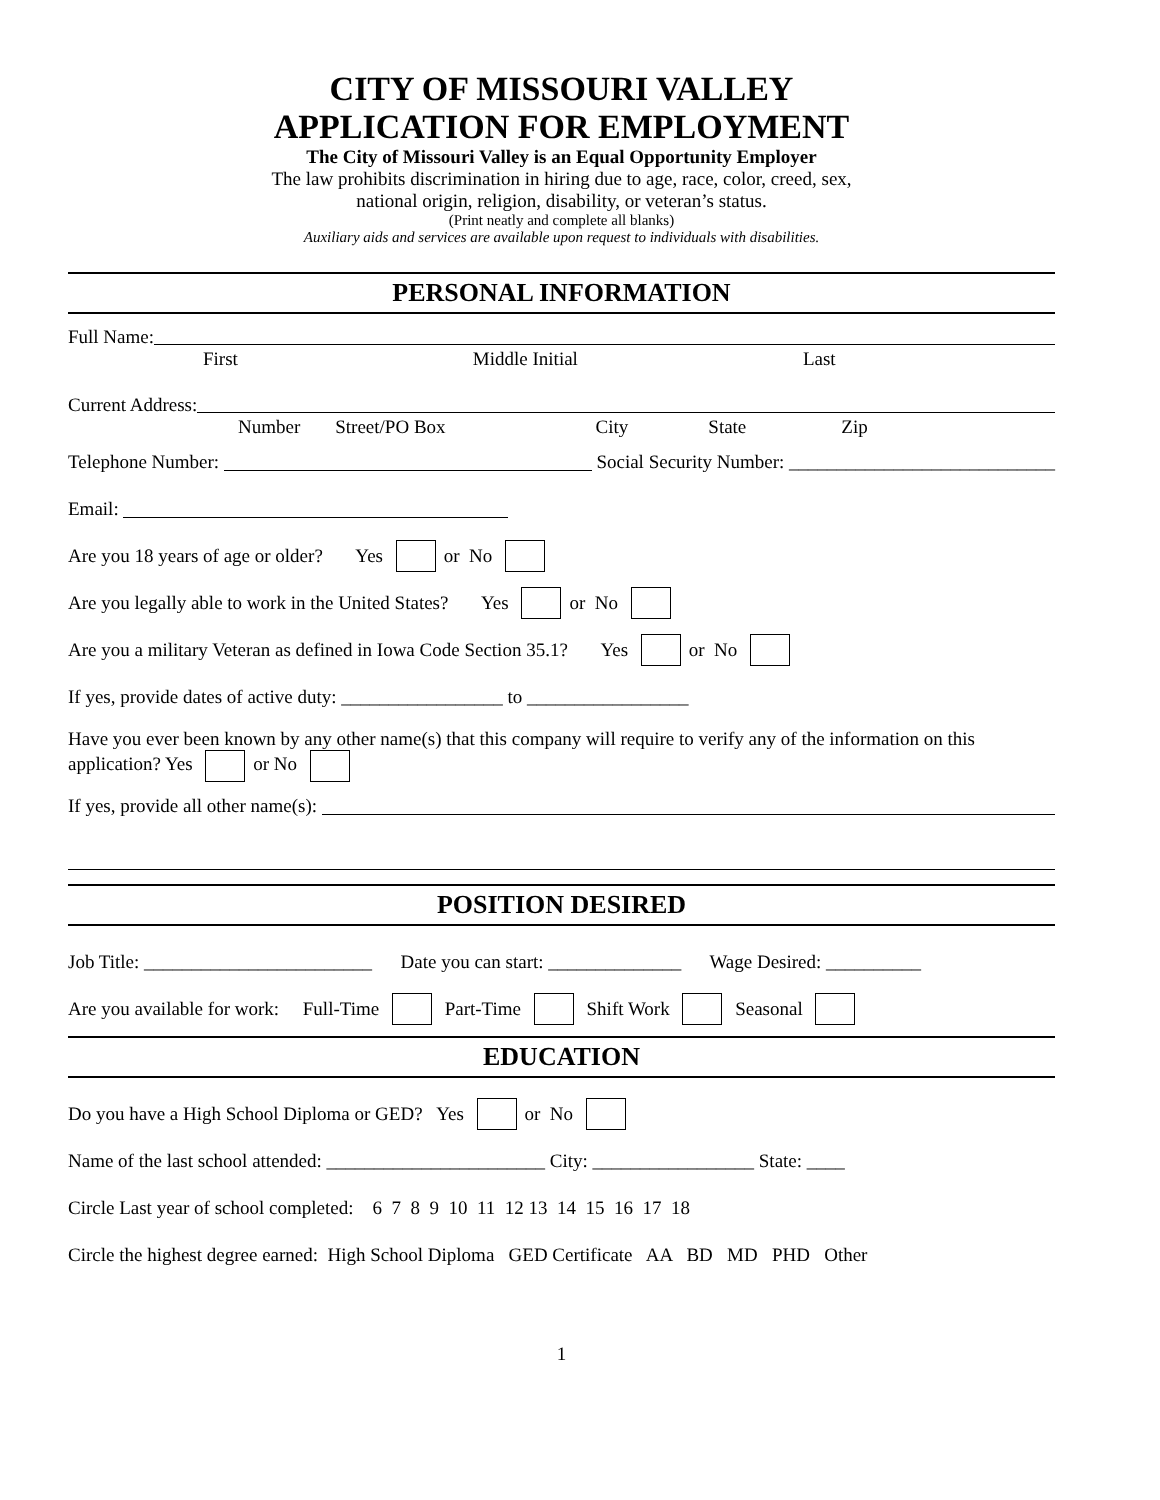CITY OF MISSOURI VALLEY
APPLICATION FOR EMPLOYMENT
The City of Missouri Valley is an Equal Opportunity Employer
The law prohibits discrimination in hiring due to age, race, color, creed, sex,
national origin, religion, disability, or veteran’s status.
(Print neatly and complete all blanks)
Auxiliary aids and services are available upon request to individuals with disabilities.
PERSONAL INFORMATION
Full Name:
First Middle Initial Last
Current Address:
Number Street/PO Box City State Zip
Telephone Number: Social Security Number: ____________________________
Email:
Are you 18 years of age or older? Yes or No
Are you legally able to work in the United States? Yes or No
Are you a military Veteran as defined in Iowa Code Section 35.1? Yes or No
If yes, provide dates of active duty: _________________ to _________________
Have you ever been known by any other name(s) that this company will require to verify any of the information on this application? Yes or No
If yes, provide all other name(s):
POSITION DESIRED
Job Title: ________________________ Date you can start: ______________ Wage Desired: __________
Are you available for work: Full-Time Part-Time Shift Work Seasonal
EDUCATION
Do you have a High School Diploma or GED? Yes or No
Name of the last school attended: _______________________ City: _________________ State: ____
Circle Last year of school completed: 6 7 8 9 10 11 12 13 14 15 16 17 18
Circle the highest degree earned: High School Diploma GED Certificate AA BD MD PHD Other
1